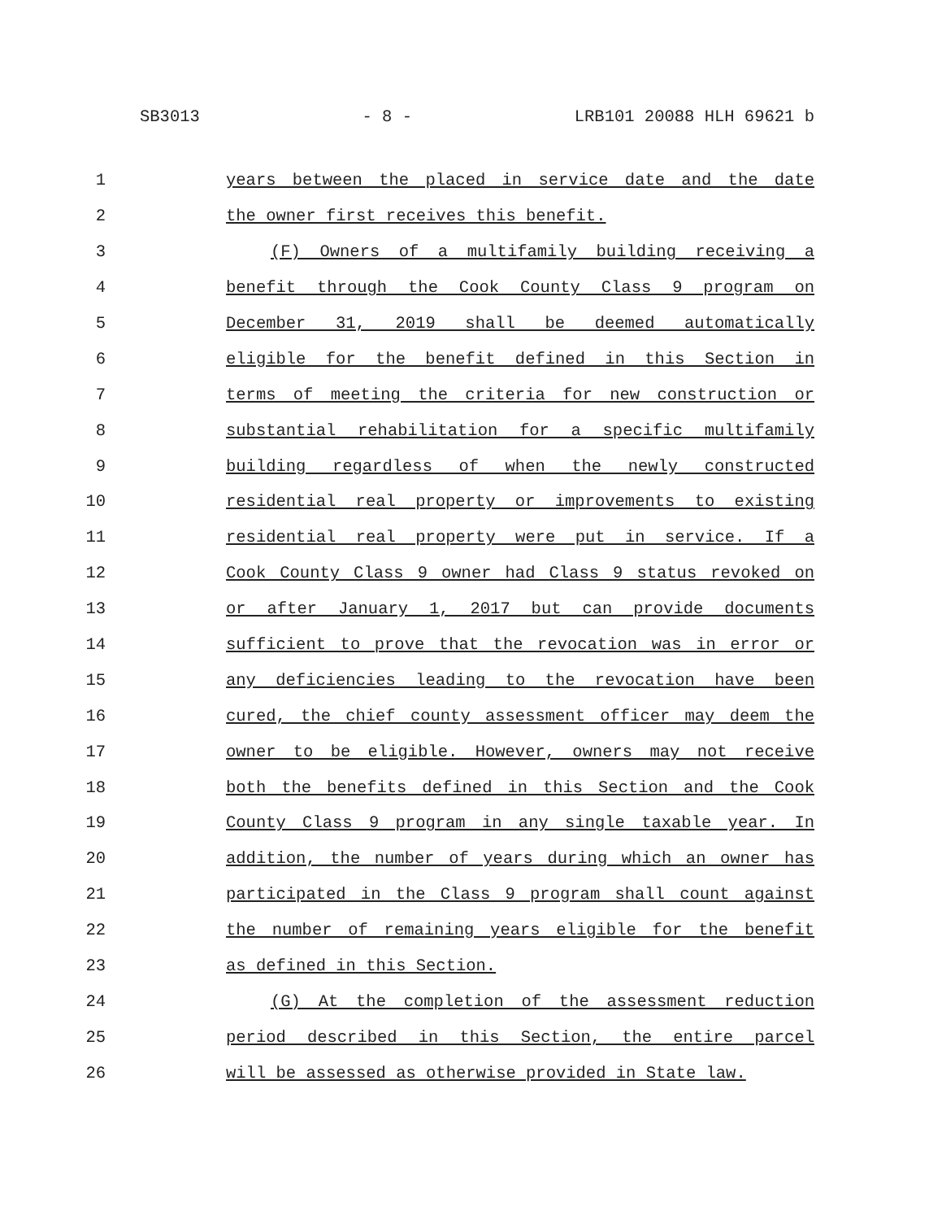SB3013 - 8 - LRB101 20088 HLH 69621 b
1 years between the placed in service date and the date
2 the owner first receives this benefit.
3 (F) Owners of a multifamily building receiving a
4 benefit through the Cook County Class 9 program on
5 December 31, 2019 shall be deemed automatically
6 eligible for the benefit defined in this Section in
7 terms of meeting the criteria for new construction or
8 substantial rehabilitation for a specific multifamily
9 building regardless of when the newly constructed
10 residential real property or improvements to existing
11 residential real property were put in service. If a
12 Cook County Class 9 owner had Class 9 status revoked on
13 or after January 1, 2017 but can provide documents
14 sufficient to prove that the revocation was in error or
15 any deficiencies leading to the revocation have been
16 cured, the chief county assessment officer may deem the
17 owner to be eligible. However, owners may not receive
18 both the benefits defined in this Section and the Cook
19 County Class 9 program in any single taxable year. In
20 addition, the number of years during which an owner has
21 participated in the Class 9 program shall count against
22 the number of remaining years eligible for the benefit
23 as defined in this Section.
24 (G) At the completion of the assessment reduction
25 period described in this Section, the entire parcel
26 will be assessed as otherwise provided in State law.